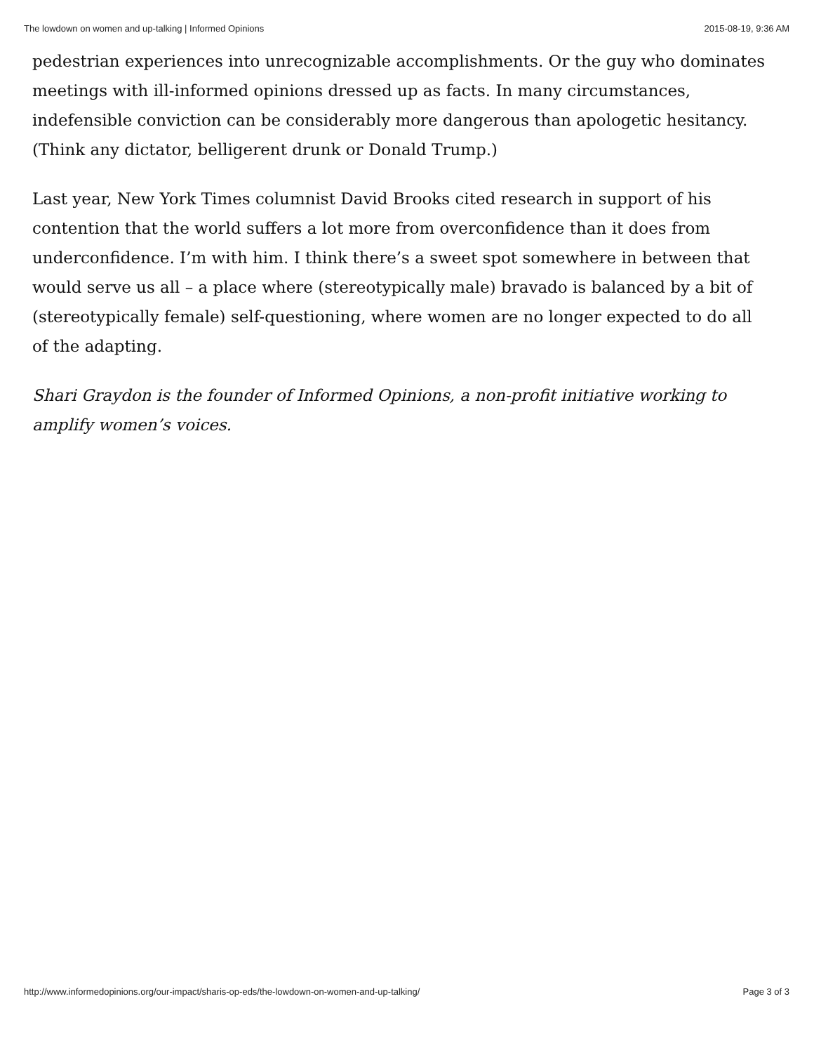The lowdown on women and up-talking | Informed Opinions 2015-08-19, 9:36 AM
pedestrian experiences into unrecognizable accomplishments. Or the guy who dominates meetings with ill-informed opinions dressed up as facts. In many circumstances, indefensible conviction can be considerably more dangerous than apologetic hesitancy. (Think any dictator, belligerent drunk or Donald Trump.)
Last year, New York Times columnist David Brooks cited research in support of his contention that the world suffers a lot more from overconfidence than it does from underconfidence. I’m with him. I think there’s a sweet spot somewhere in between that would serve us all – a place where (stereotypically male) bravado is balanced by a bit of (stereotypically female) self-questioning, where women are no longer expected to do all of the adapting.
Shari Graydon is the founder of Informed Opinions, a non-profit initiative working to amplify women’s voices.
http://www.informedopinions.org/our-impact/sharis-op-eds/the-lowdown-on-women-and-up-talking/ Page 3 of 3